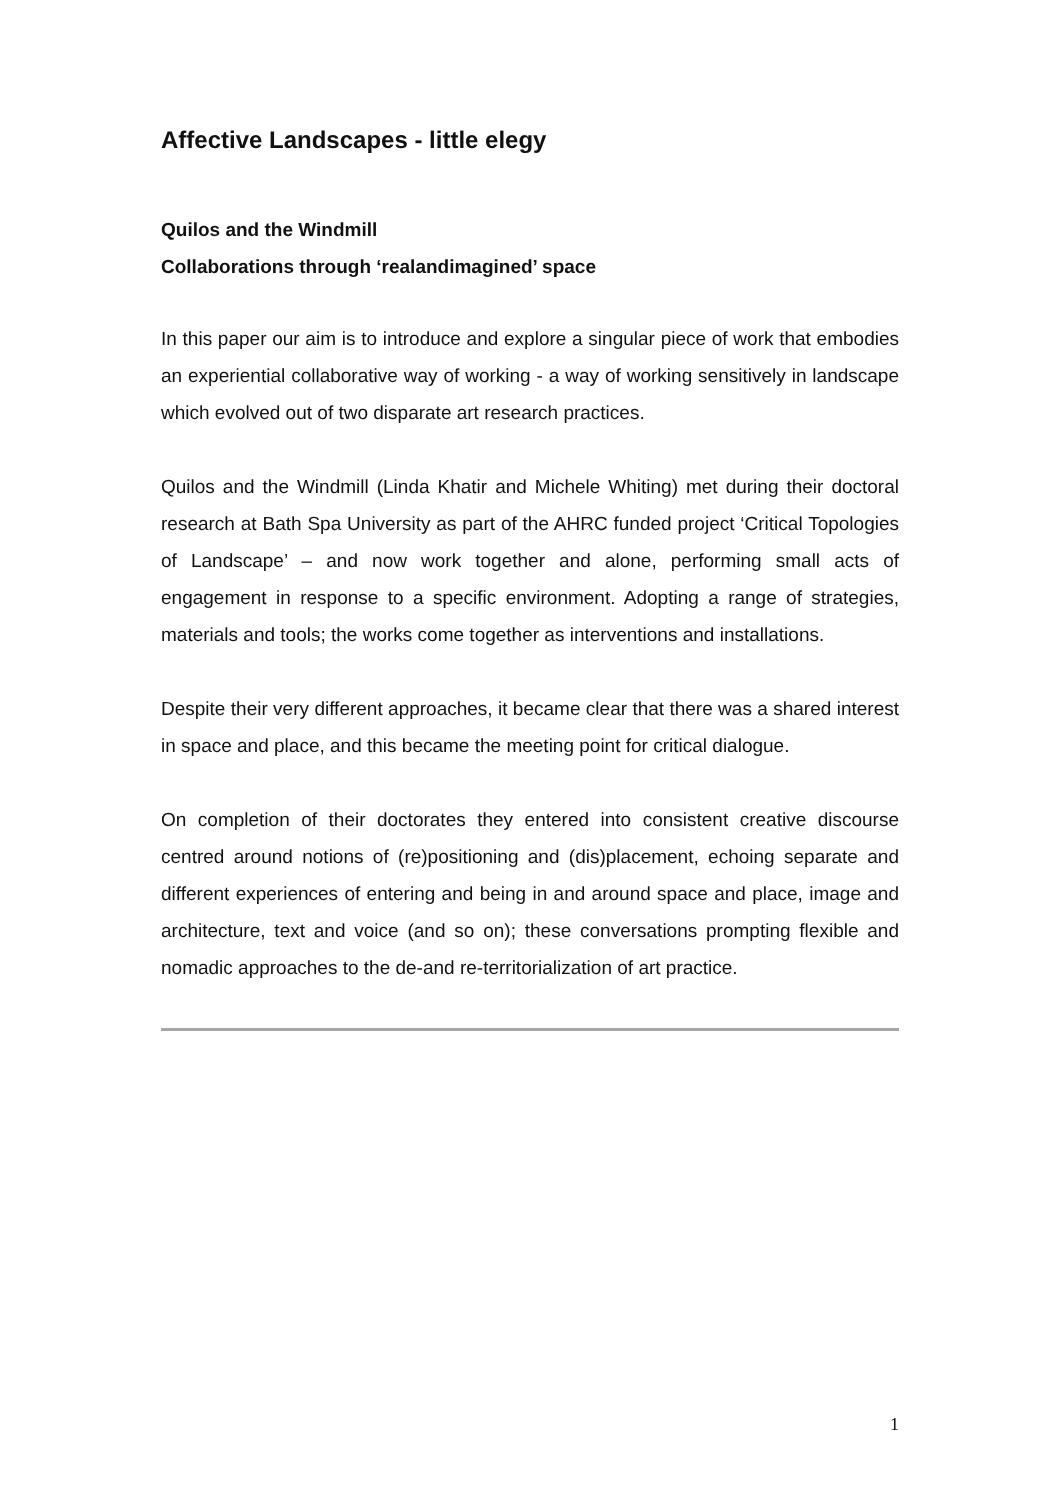Affective Landscapes - little elegy
Quilos and the Windmill
Collaborations through ‘realandimagined’ space
In this paper our aim is to introduce and explore a singular piece of work that embodies an experiential collaborative way of working - a way of working sensitively in landscape which evolved out of two disparate art research practices.
Quilos and the Windmill (Linda Khatir and Michele Whiting) met during their doctoral research at Bath Spa University as part of the AHRC funded project ‘Critical Topologies of Landscape’ – and now work together and alone, performing small acts of engagement in response to a specific environment. Adopting a range of strategies, materials and tools; the works come together as interventions and installations.
Despite their very different approaches, it became clear that there was a shared interest in space and place, and this became the meeting point for critical dialogue.
On completion of their doctorates they entered into consistent creative discourse centred around notions of (re)positioning and (dis)placement, echoing separate and different experiences of entering and being in and around space and place, image and architecture, text and voice (and so on); these conversations prompting flexible and nomadic approaches to the de-and re-territorialization of art practice.
1